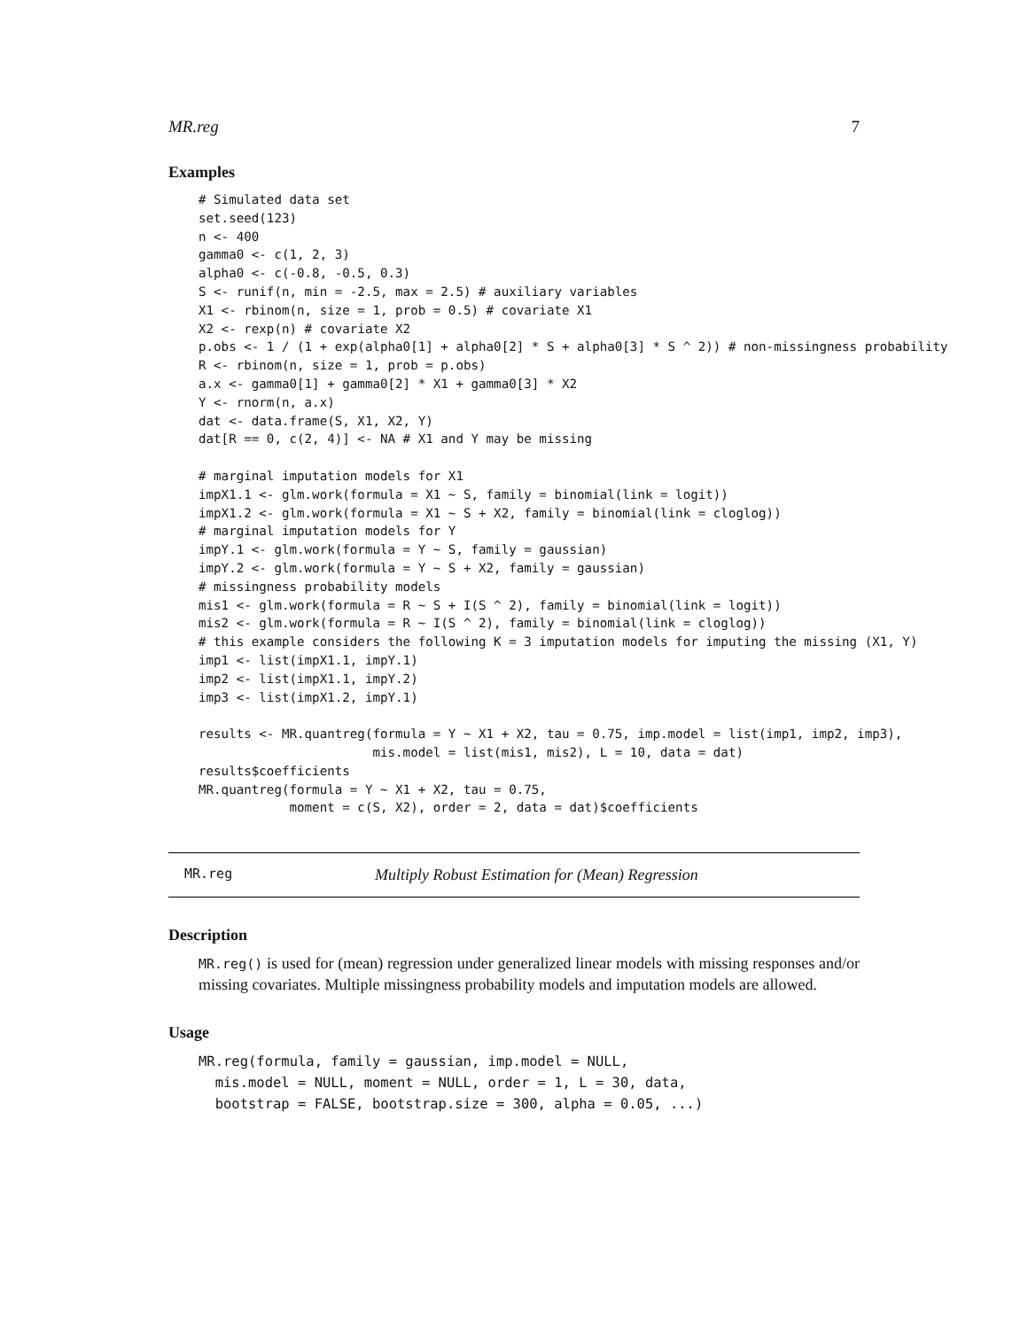MR.reg 7
Examples
# Simulated data set
set.seed(123)
n <- 400
gamma0 <- c(1, 2, 3)
alpha0 <- c(-0.8, -0.5, 0.3)
S <- runif(n, min = -2.5, max = 2.5) # auxiliary variables
X1 <- rbinom(n, size = 1, prob = 0.5) # covariate X1
X2 <- rexp(n) # covariate X2
p.obs <- 1 / (1 + exp(alpha0[1] + alpha0[2] * S + alpha0[3] * S ^ 2)) # non-missingness probability
R <- rbinom(n, size = 1, prob = p.obs)
a.x <- gamma0[1] + gamma0[2] * X1 + gamma0[3] * X2
Y <- rnorm(n, a.x)
dat <- data.frame(S, X1, X2, Y)
dat[R == 0, c(2, 4)] <- NA # X1 and Y may be missing

# marginal imputation models for X1
impX1.1 <- glm.work(formula = X1 ~ S, family = binomial(link = logit))
impX1.2 <- glm.work(formula = X1 ~ S + X2, family = binomial(link = cloglog))
# marginal imputation models for Y
impY.1 <- glm.work(formula = Y ~ S, family = gaussian)
impY.2 <- glm.work(formula = Y ~ S + X2, family = gaussian)
# missingness probability models
mis1 <- glm.work(formula = R ~ S + I(S ^ 2), family = binomial(link = logit))
mis2 <- glm.work(formula = R ~ I(S ^ 2), family = binomial(link = cloglog))
# this example considers the following K = 3 imputation models for imputing the missing (X1, Y)
imp1 <- list(impX1.1, impY.1)
imp2 <- list(impX1.1, impY.2)
imp3 <- list(impX1.2, impY.1)

results <- MR.quantreg(formula = Y ~ X1 + X2, tau = 0.75, imp.model = list(imp1, imp2, imp3),
                       mis.model = list(mis1, mis2), L = 10, data = dat)
results$coefficients
MR.quantreg(formula = Y ~ X1 + X2, tau = 0.75,
            moment = c(S, X2), order = 2, data = dat)$coefficients
MR.reg Multiply Robust Estimation for (Mean) Regression
Description
MR.reg() is used for (mean) regression under generalized linear models with missing responses and/or missing covariates. Multiple missingness probability models and imputation models are allowed.
Usage
MR.reg(formula, family = gaussian, imp.model = NULL,
  mis.model = NULL, moment = NULL, order = 1, L = 30, data,
  bootstrap = FALSE, bootstrap.size = 300, alpha = 0.05, ...)